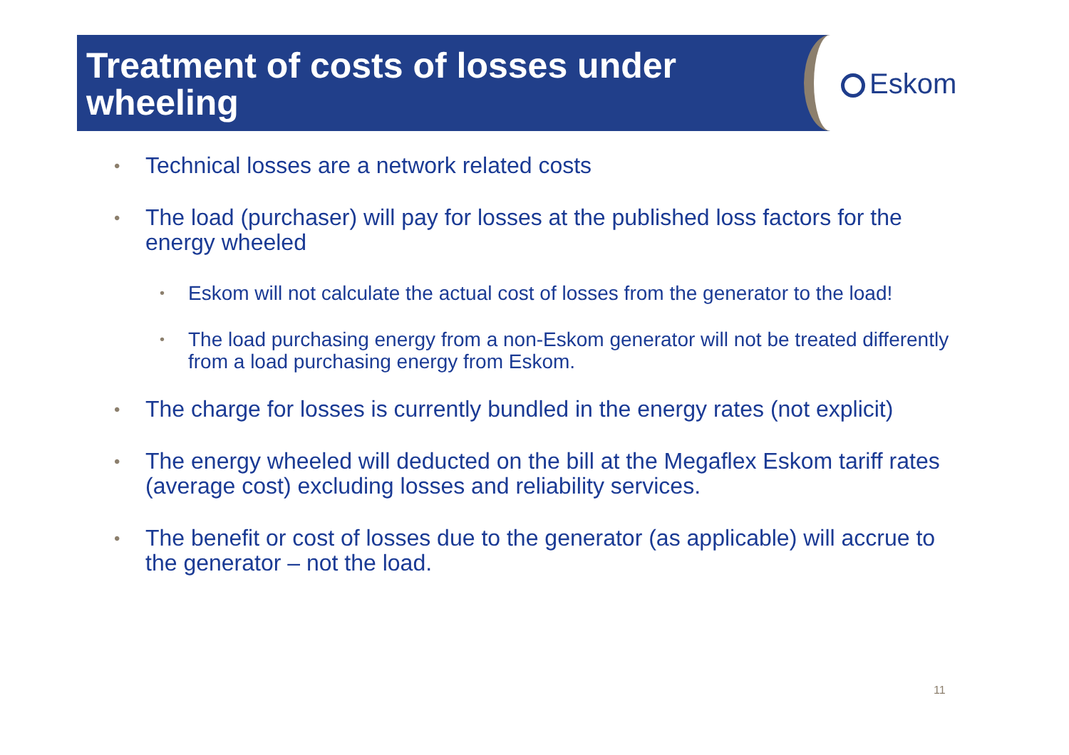Treatment of costs of losses under wheeling
Eskom
•
Technical losses are a network related costs
•
The load (purchaser) will pay for losses at the published loss factors for the energy wheeled
•
Eskom will not calculate the actual cost of losses from the generator to the load!
•
The load purchasing energy from a non-Eskom generator will not be treated differently from a load purchasing energy from Eskom.
•
The charge for losses is currently bundled in the energy rates (not explicit)
•
The energy wheeled will deducted on the bill at the Megaflex Eskom tariff rates (average cost) excluding losses and reliability services.
•
The benefit or cost of losses due to the generator (as applicable) will accrue to the generator – not the load.
11